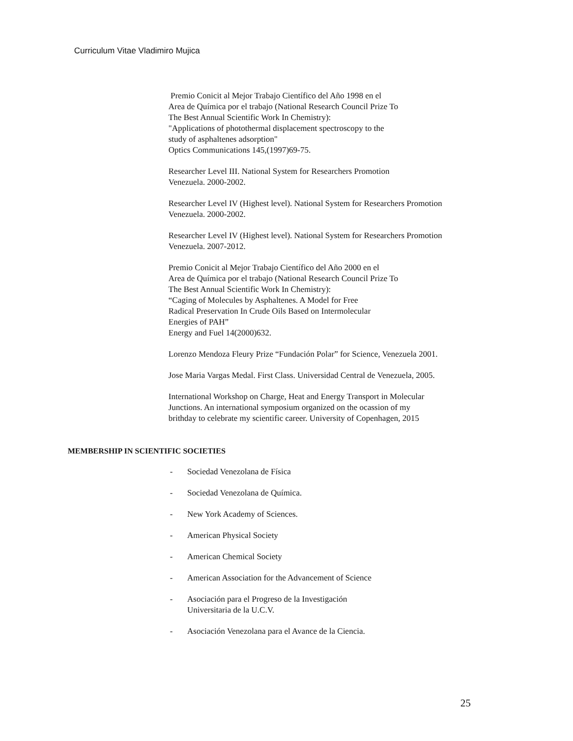Curriculum Vitae Vladimiro Mujica
Premio Conicit al Mejor Trabajo Científico del Año 1998 en el
Area de Química por el trabajo (National Research Council Prize To
The Best Annual Scientific Work In Chemistry):
"Applications of photothermal displacement spectroscopy to the
study of asphaltenes adsorption"
Optics Communications 145,(1997)69-75.
Researcher Level III. National System for Researchers Promotion
Venezuela. 2000-2002.
Researcher Level IV (Highest level). National System for Researchers Promotion
Venezuela. 2000-2002.
Researcher Level IV (Highest level). National System for Researchers Promotion
Venezuela. 2007-2012.
Premio Conicit al Mejor Trabajo Científico del Año 2000 en el
Area de Química por el trabajo (National Research Council Prize To
The Best Annual Scientific Work In Chemistry):
“Caging of Molecules by Asphaltenes. A Model for Free
Radical Preservation In Crude Oils Based on Intermolecular
Energies of PAH”
Energy and Fuel 14(2000)632.
Lorenzo Mendoza Fleury Prize “Fundación Polar” for Science, Venezuela 2001.
Jose Maria Vargas Medal. First Class. Universidad Central de Venezuela, 2005.
International Workshop on Charge, Heat and Energy Transport in Molecular
Junctions. An international symposium organized on the ocassion of my
brithday to celebrate my scientific career. University of Copenhagen, 2015
MEMBERSHIP IN SCIENTIFIC SOCIETIES
- Sociedad Venezolana de Física
- Sociedad Venezolana de Química.
- New York Academy of Sciences.
- American Physical Society
- American Chemical Society
- American Association for the Advancement of Science
- Asociación para el Progreso de la Investigación
Universitaria de la U.C.V.
- Asociación Venezolana para el Avance de la Ciencia.
25